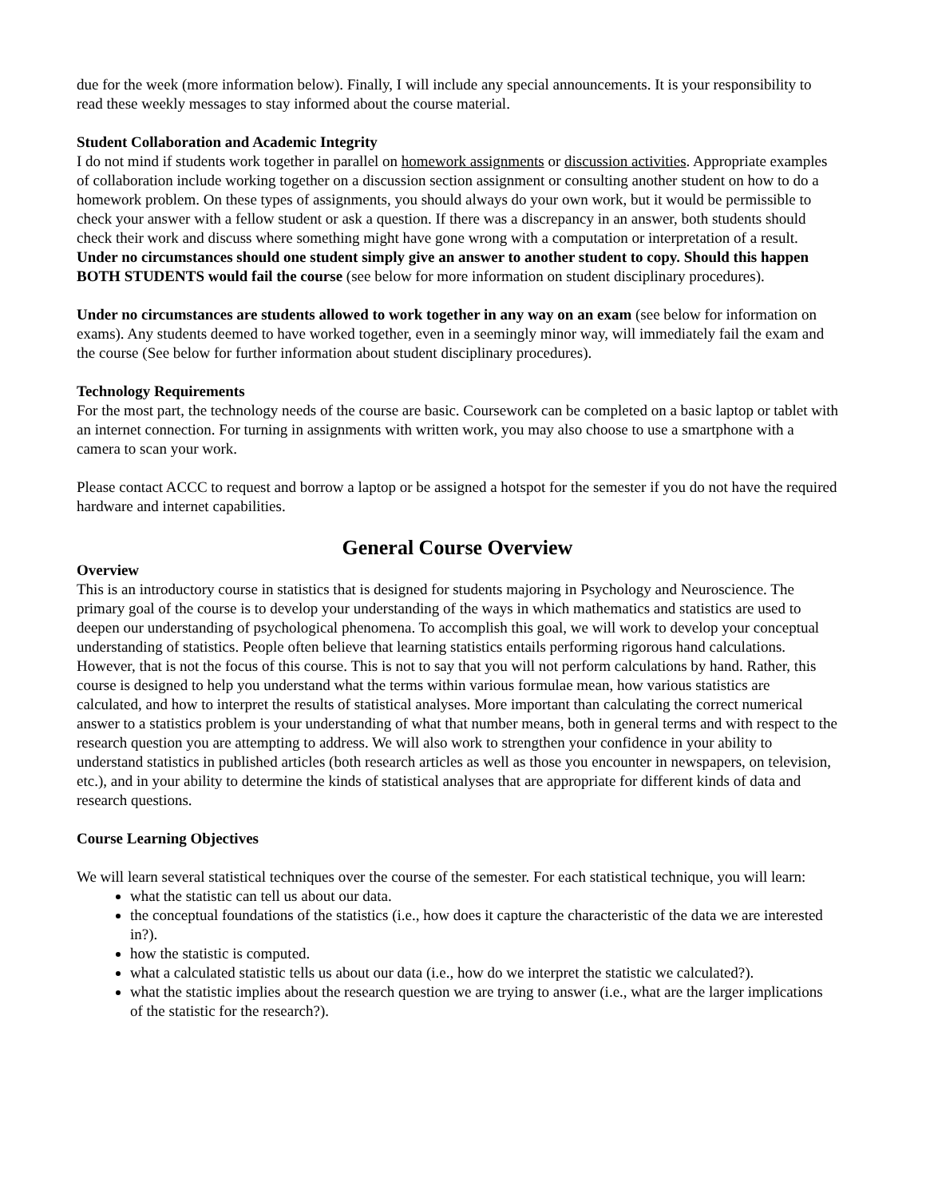due for the week (more information below). Finally, I will include any special announcements. It is your responsibility to read these weekly messages to stay informed about the course material.
Student Collaboration and Academic Integrity
I do not mind if students work together in parallel on homework assignments or discussion activities. Appropriate examples of collaboration include working together on a discussion section assignment or consulting another student on how to do a homework problem. On these types of assignments, you should always do your own work, but it would be permissible to check your answer with a fellow student or ask a question. If there was a discrepancy in an answer, both students should check their work and discuss where something might have gone wrong with a computation or interpretation of a result. Under no circumstances should one student simply give an answer to another student to copy. Should this happen BOTH STUDENTS would fail the course (see below for more information on student disciplinary procedures).
Under no circumstances are students allowed to work together in any way on an exam (see below for information on exams). Any students deemed to have worked together, even in a seemingly minor way, will immediately fail the exam and the course (See below for further information about student disciplinary procedures).
Technology Requirements
For the most part, the technology needs of the course are basic. Coursework can be completed on a basic laptop or tablet with an internet connection. For turning in assignments with written work, you may also choose to use a smartphone with a camera to scan your work.
Please contact ACCC to request and borrow a laptop or be assigned a hotspot for the semester if you do not have the required hardware and internet capabilities.
General Course Overview
Overview
This is an introductory course in statistics that is designed for students majoring in Psychology and Neuroscience. The primary goal of the course is to develop your understanding of the ways in which mathematics and statistics are used to deepen our understanding of psychological phenomena. To accomplish this goal, we will work to develop your conceptual understanding of statistics. People often believe that learning statistics entails performing rigorous hand calculations. However, that is not the focus of this course. This is not to say that you will not perform calculations by hand. Rather, this course is designed to help you understand what the terms within various formulae mean, how various statistics are calculated, and how to interpret the results of statistical analyses. More important than calculating the correct numerical answer to a statistics problem is your understanding of what that number means, both in general terms and with respect to the research question you are attempting to address. We will also work to strengthen your confidence in your ability to understand statistics in published articles (both research articles as well as those you encounter in newspapers, on television, etc.), and in your ability to determine the kinds of statistical analyses that are appropriate for different kinds of data and research questions.
Course Learning Objectives
We will learn several statistical techniques over the course of the semester. For each statistical technique, you will learn:
what the statistic can tell us about our data.
the conceptual foundations of the statistics (i.e., how does it capture the characteristic of the data we are interested in?).
how the statistic is computed.
what a calculated statistic tells us about our data (i.e., how do we interpret the statistic we calculated?).
what the statistic implies about the research question we are trying to answer (i.e., what are the larger implications of the statistic for the research?).